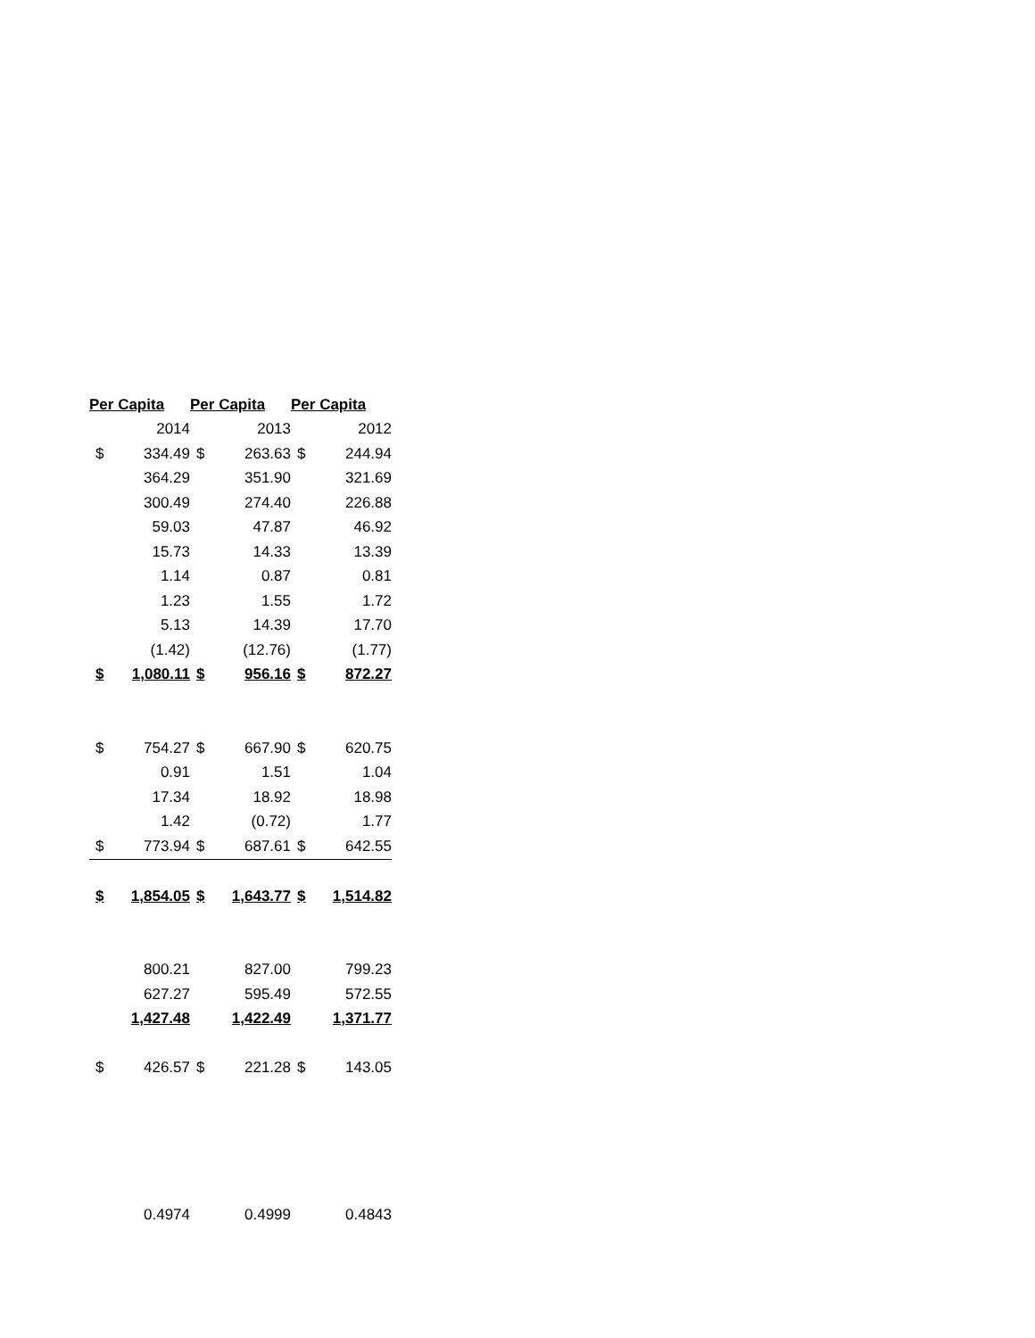| Per Capita | | Per Capita | | Per Capita | |
| --- | --- | --- | --- | --- | --- |
| | 2014 | | 2013 | | 2012 |
| $ | 334.49 | $ | 263.63 | $ | 244.94 |
| | 364.29 | | 351.90 | | 321.69 |
| | 300.49 | | 274.40 | | 226.88 |
| | 59.03 | | 47.87 | | 46.92 |
| | 15.73 | | 14.33 | | 13.39 |
| | 1.14 | | 0.87 | | 0.81 |
| | 1.23 | | 1.55 | | 1.72 |
| | 5.13 | | 14.39 | | 17.70 |
| | (1.42) | | (12.76) | | (1.77) |
| $ | 1,080.11 | $ | 956.16 | $ | 872.27 |
| $ | 754.27 | $ | 667.90 | $ | 620.75 |
| | 0.91 | | 1.51 | | 1.04 |
| | 17.34 | | 18.92 | | 18.98 |
| | 1.42 | | (0.72) | | 1.77 |
| $ | 773.94 | $ | 687.61 | $ | 642.55 |
| $ | 1,854.05 | $ | 1,643.77 | $ | 1,514.82 |
| | 800.21 | | 827.00 | | 799.23 |
| | 627.27 | | 595.49 | | 572.55 |
| | 1,427.48 | | 1,422.49 | | 1,371.77 |
| $ | 426.57 | $ | 221.28 | $ | 143.05 |
| | 0.4974 | | 0.4999 | | 0.4843 |